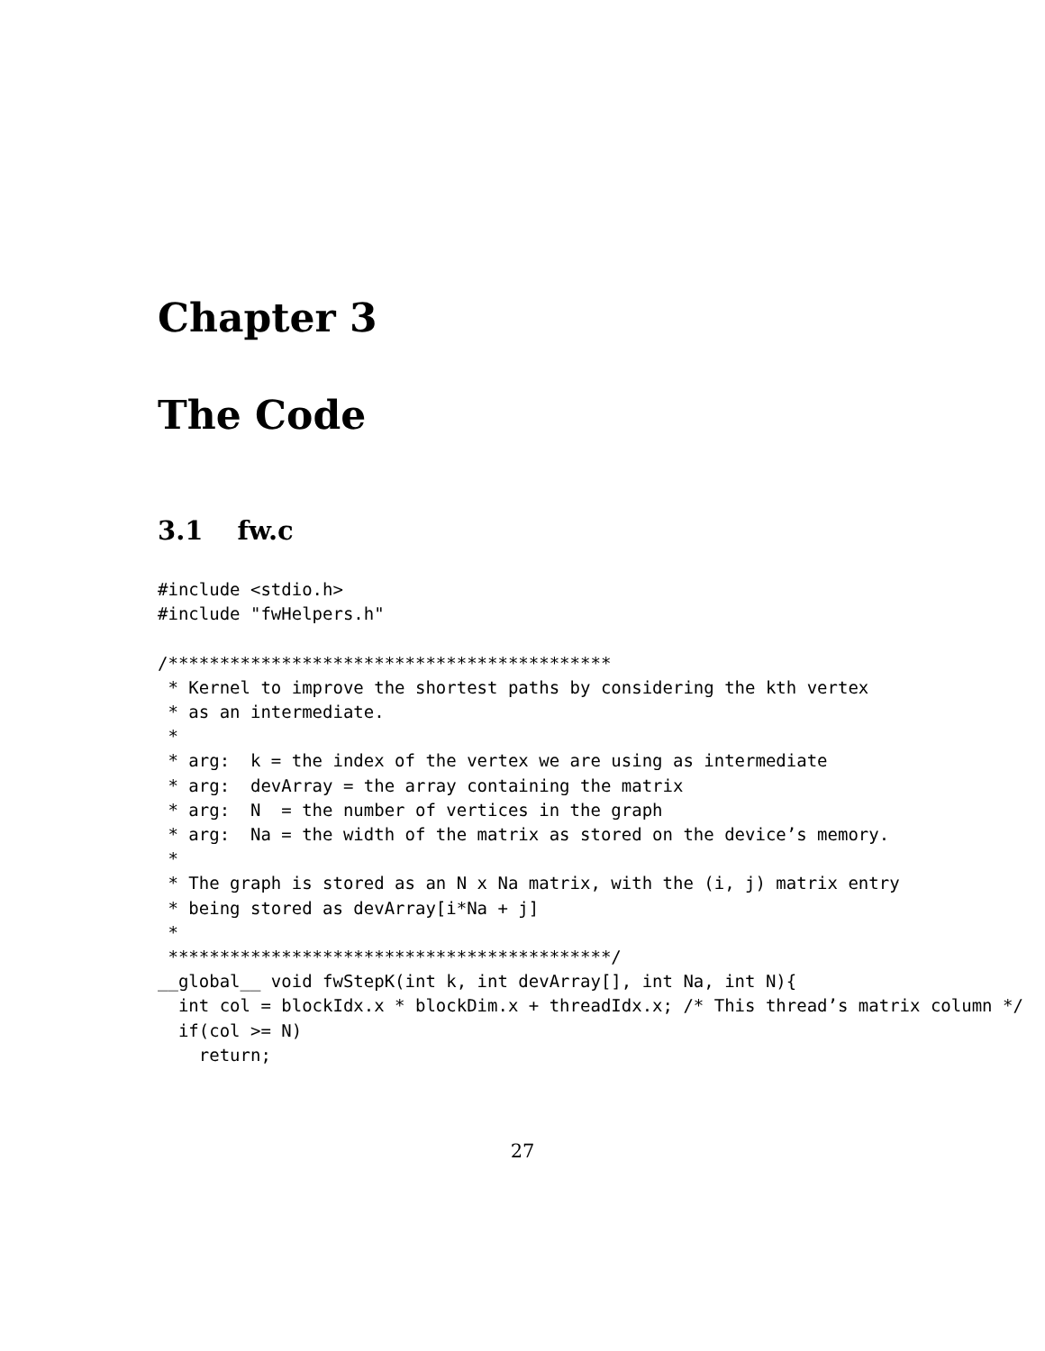Chapter 3
The Code
3.1 fw.c
#include <stdio.h>
#include "fwHelpers.h"

/*******************************************
 * Kernel to improve the shortest paths by considering the kth vertex
 * as an intermediate.
 *
 * arg:  k = the index of the vertex we are using as intermediate
 * arg:  devArray = the array containing the matrix
 * arg:  N  = the number of vertices in the graph
 * arg:  Na = the width of the matrix as stored on the device’s memory.
 *
 * The graph is stored as an N x Na matrix, with the (i, j) matrix entry
 * being stored as devArray[i*Na + j]
 *
 *******************************************/
__global__ void fwStepK(int k, int devArray[], int Na, int N){
  int col = blockIdx.x * blockDim.x + threadIdx.x; /* This thread’s matrix column */
  if(col >= N)
    return;
27